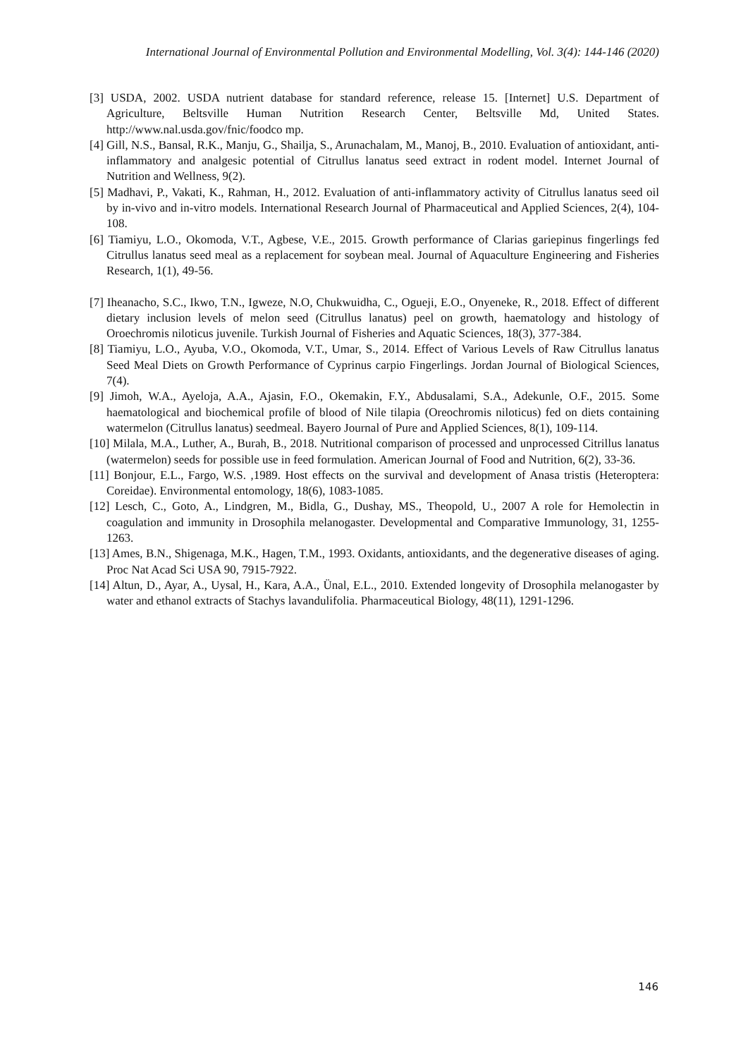International Journal of Environmental Pollution and Environmental Modelling, Vol. 3(4): 144-146 (2020)
[3] USDA, 2002. USDA nutrient database for standard reference, release 15. [Internet] U.S. Department of Agriculture, Beltsville Human Nutrition Research Center, Beltsville Md, United States. http://www.nal.usda.gov/fnic/foodco mp.
[4] Gill, N.S., Bansal, R.K., Manju, G., Shailja, S., Arunachalam, M., Manoj, B., 2010. Evaluation of antioxidant, anti-inflammatory and analgesic potential of Citrullus lanatus seed extract in rodent model. Internet Journal of Nutrition and Wellness, 9(2).
[5] Madhavi, P., Vakati, K., Rahman, H., 2012. Evaluation of anti-inflammatory activity of Citrullus lanatus seed oil by in-vivo and in-vitro models. International Research Journal of Pharmaceutical and Applied Sciences, 2(4), 104-108.
[6] Tiamiyu, L.O., Okomoda, V.T., Agbese, V.E., 2015. Growth performance of Clarias gariepinus fingerlings fed Citrullus lanatus seed meal as a replacement for soybean meal. Journal of Aquaculture Engineering and Fisheries Research, 1(1), 49-56.
[7] Iheanacho, S.C., Ikwo, T.N., Igweze, N.O, Chukwuidha, C., Ogueji, E.O., Onyeneke, R., 2018. Effect of different dietary inclusion levels of melon seed (Citrullus lanatus) peel on growth, haematology and histology of Oroechromis niloticus juvenile. Turkish Journal of Fisheries and Aquatic Sciences, 18(3), 377-384.
[8] Tiamiyu, L.O., Ayuba, V.O., Okomoda, V.T., Umar, S., 2014. Effect of Various Levels of Raw Citrullus lanatus Seed Meal Diets on Growth Performance of Cyprinus carpio Fingerlings. Jordan Journal of Biological Sciences, 7(4).
[9] Jimoh, W.A., Ayeloja, A.A., Ajasin, F.O., Okemakin, F.Y., Abdusalami, S.A., Adekunle, O.F., 2015. Some haematological and biochemical profile of blood of Nile tilapia (Oreochromis niloticus) fed on diets containing watermelon (Citrullus lanatus) seedmeal. Bayero Journal of Pure and Applied Sciences, 8(1), 109-114.
[10] Milala, M.A., Luther, A., Burah, B., 2018. Nutritional comparison of processed and unprocessed Citrillus lanatus (watermelon) seeds for possible use in feed formulation. American Journal of Food and Nutrition, 6(2), 33-36.
[11] Bonjour, E.L., Fargo, W.S. ,1989. Host effects on the survival and development of Anasa tristis (Heteroptera: Coreidae). Environmental entomology, 18(6), 1083-1085.
[12] Lesch, C., Goto, A., Lindgren, M., Bidla, G., Dushay, MS., Theopold, U., 2007 A role for Hemolectin in coagulation and immunity in Drosophila melanogaster. Developmental and Comparative Immunology, 31, 1255-1263.
[13] Ames, B.N., Shigenaga, M.K., Hagen, T.M., 1993. Oxidants, antioxidants, and the degenerative diseases of aging. Proc Nat Acad Sci USA 90, 7915-7922.
[14] Altun, D., Ayar, A., Uysal, H., Kara, A.A., Ünal, E.L., 2010. Extended longevity of Drosophila melanogaster by water and ethanol extracts of Stachys lavandulifolia. Pharmaceutical Biology, 48(11), 1291-1296.
146